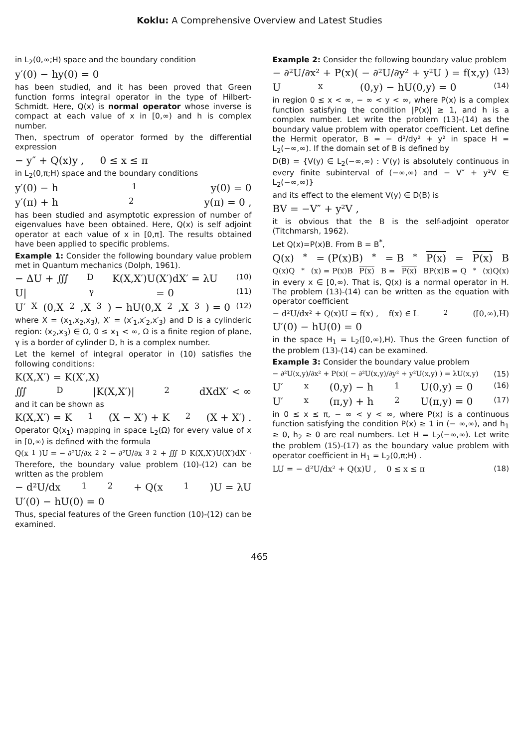Koklu: A Comprehensive Overview and Latest Studies
in L<sub>2</sub>(0,∞;H) space and the boundary condition
y′(0) − hy(0) = 0
has been studied, and it has been proved that Green function forms integral operator in the type of Hilbert-Schmidt. Here, Q(x) is normal operator whose inverse is compact at each value of x in [0,∞) and h is complex number.
Then, spectrum of operator formed by the differential expression
− y″ + Q(x)y , 0 ≤ x ≤ π
in L<sub>2</sub>(0,π;H) space and the boundary conditions
y′(0) − h<sub>1</sub>y(0) = 0
y′(π) + h<sub>2</sub>y(π) = 0 ,
has been studied and asymptotic expression of number of eigenvalues have been obtained. Here, Q(x) is self adjoint operator at each value of x in [0,π]. The results obtained have been applied to specific problems.
Example 1: Consider the following boundary value problem met in Quantum mechanics (Dolph, 1961).
− ΔU + ∭<sub>D</sub> K(X,X′)U(X′)dX′ = λU (10)
U|<sub>γ</sub> = 0 (11)
U′<sub>X</sub>(0,X<sub>2</sub>,X<sub>3</sub>) − hU(0,X<sub>2</sub>,X<sub>3</sub>) = 0 (12)
where X = (x<sub>1</sub>,x<sub>2</sub>,x<sub>3</sub>), X′ = (x′<sub>1</sub>,x′<sub>2</sub>,x′<sub>3</sub>) and D is a cylinderic region: (x<sub>2</sub>,x<sub>3</sub>) ∈ Ω, 0 ≤ x<sub>1</sub> < ∞, Ω is a finite region of plane, γ is a border of cylinder D, h is a complex number.
Let the kernel of integral operator in (10) satisfies the following conditions:
K(X,X′) = K(X′,X)
∭<sub>D</sub> |K(X,X′)|<sup>2</sup> dXdX′ < ∞
and it can be shown as
K(X,X′) = K<sub>1</sub>(X − X′) + K<sub>2</sub>(X + X′) .
Operator Q(x<sub>1</sub>) mapping in space L<sub>2</sub>(Ω) for every value of x in [0,∞) is defined with the formula
Q(x<sub>1</sub>)U = − ∂²U/∂x<sub>2</sub><sup>2</sup> − ∂²U/∂x<sub>3</sub><sup>2</sup> + ∭<sub>D</sub> K(X,X′)U(X′)dX′ ·
Therefore, the boundary value problem (10)-(12) can be written as the problem
− d²U/dx<sub>1</sub><sup>2</sup> + Q(x<sub>1</sub>)U = λU
U′(0) − hU(0) = 0
Thus, special features of the Green function (10)-(12) can be examined.
Example 2: Consider the following boundary value problem
− ∂²U/∂x² + P(x)( − ∂²U/∂y² + y²U ) = f(x,y) (13)
U<sub>x</sub>(0,y) − hU(0,y) = 0 (14)
in region 0 ≤ x < ∞, − ∞ < y < ∞, where P(x) is a complex function satisfying the condition |P(x)| ≥ 1, and h is a complex number. Let write the problem (13)-(14) as the boundary value problem with operator coefficient. Let define the Hermit operator, B = − d²/dy² + y² in space H = L<sub>2</sub>(−∞,∞). If the domain set of B is defined by
D(B) = {V(y) ∈ L<sub>2</sub>(−∞,∞) : V′(y) is absolutely continuous in every finite subinterval of (−∞,∞) and − V″ + y²V ∈ L<sub>2</sub>(−∞,∞)}
and its effect to the element V(y) ∈ D(B) is
BV = −V″ + y²V ,
it is obvious that the B is the self-adjoint operator (Titchmarsh, 1962).
Let Q(x)=P(x)B. From B = B<sup>*</sup>,
Q(x)<sup>*</sup> = (P(x)B)<sup>*</sup> = B<sup>*</sup> P(x) = P(x) B
Q(x)Q<sup>*</sup>(x) = P(x)B P(x) B = P(x) BP(x)B = Q<sup>*</sup>(x)Q(x)
in every x ∈ [0,∞). That is, Q(x) is a normal operator in H. The problem (13)-(14) can be written as the equation with operator coefficient
− d²U/dx² + Q(x)U = f(x) , f(x) ∈ L<sub>2</sub>([0,∞),H)
U′(0) − hU(0) = 0
in the space H<sub>1</sub> = L<sub>2</sub>([0,∞),H). Thus the Green function of the problem (13)-(14) can be examined.
Example 3: Consider the boundary value problem
− ∂²U(x,y)/∂x² + P(x)( − ∂²U(x,y)/∂y² + y²U(x,y) ) = λU(x,y) (15)
U′<sub>x</sub>(0,y) − h<sub>1</sub>U(0,y) = 0 (16)
U′<sub>x</sub>(π,y) + h<sub>2</sub>U(π,y) = 0 (17)
in 0 ≤ x ≤ π, − ∞ < y < ∞, where P(x) is a continuous function satisfying the condition P(x) ≥ 1 in (− ∞,∞), and h<sub>1</sub> ≥ 0, h<sub>2</sub> ≥ 0 are real numbers. Let H = L<sub>2</sub>(−∞,∞). Let write the problem (15)-(17) as the boundary value problem with operator coefficient in H<sub>1</sub> = L<sub>2</sub>(0,π;H) .
LU = − d²U/dx² + Q(x)U , 0 ≤ x ≤ π (18)
465